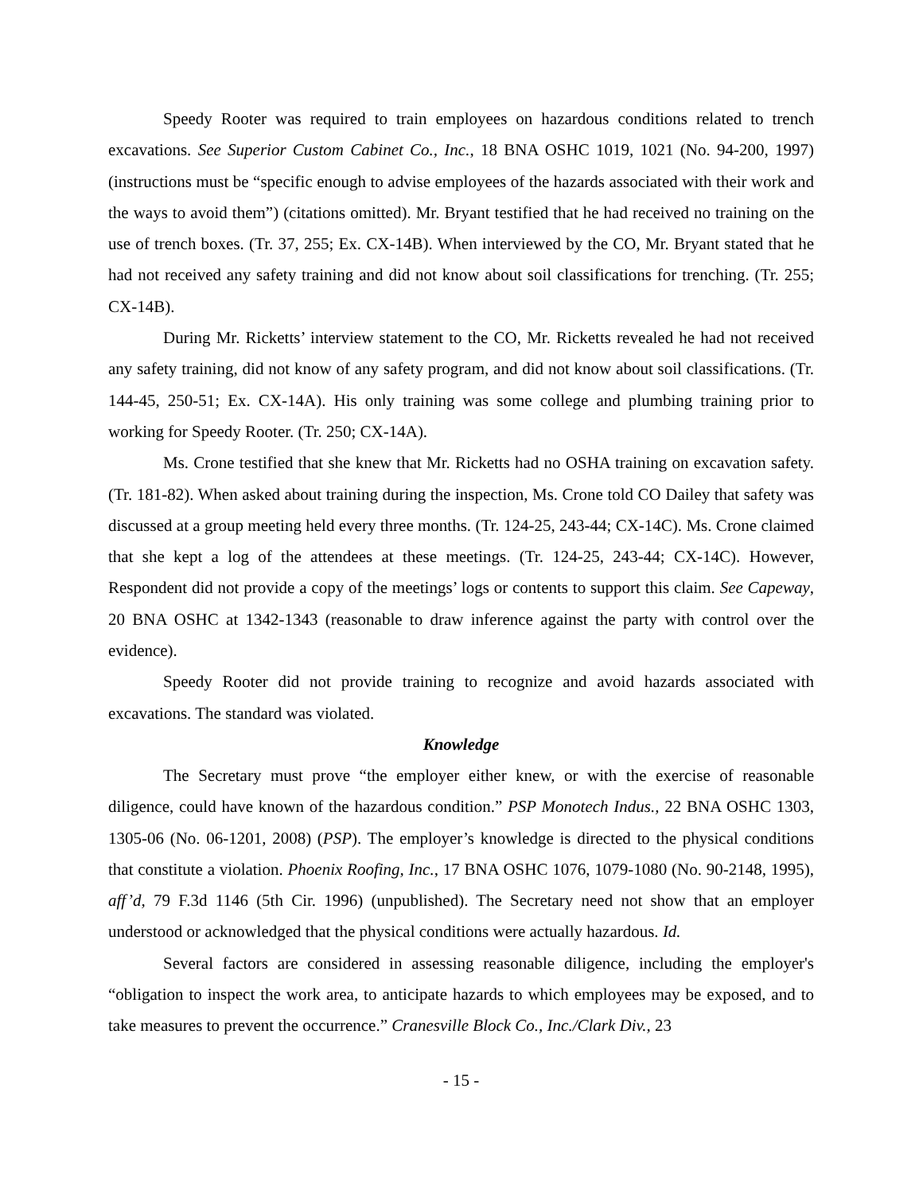Speedy Rooter was required to train employees on hazardous conditions related to trench excavations. See Superior Custom Cabinet Co., Inc., 18 BNA OSHC 1019, 1021 (No. 94-200, 1997) (instructions must be “specific enough to advise employees of the hazards associated with their work and the ways to avoid them”) (citations omitted). Mr. Bryant testified that he had received no training on the use of trench boxes. (Tr. 37, 255; Ex. CX-14B). When interviewed by the CO, Mr. Bryant stated that he had not received any safety training and did not know about soil classifications for trenching. (Tr. 255; CX-14B).
During Mr. Ricketts’ interview statement to the CO, Mr. Ricketts revealed he had not received any safety training, did not know of any safety program, and did not know about soil classifications. (Tr. 144-45, 250-51; Ex. CX-14A). His only training was some college and plumbing training prior to working for Speedy Rooter. (Tr. 250; CX-14A).
Ms. Crone testified that she knew that Mr. Ricketts had no OSHA training on excavation safety. (Tr. 181-82). When asked about training during the inspection, Ms. Crone told CO Dailey that safety was discussed at a group meeting held every three months. (Tr. 124-25, 243-44; CX-14C). Ms. Crone claimed that she kept a log of the attendees at these meetings. (Tr. 124-25, 243-44; CX-14C). However, Respondent did not provide a copy of the meetings’ logs or contents to support this claim. See Capeway, 20 BNA OSHC at 1342-1343 (reasonable to draw inference against the party with control over the evidence).
Speedy Rooter did not provide training to recognize and avoid hazards associated with excavations. The standard was violated.
Knowledge
The Secretary must prove “the employer either knew, or with the exercise of reasonable diligence, could have known of the hazardous condition.” PSP Monotech Indus., 22 BNA OSHC 1303, 1305-06 (No. 06-1201, 2008) (PSP). The employer’s knowledge is directed to the physical conditions that constitute a violation. Phoenix Roofing, Inc., 17 BNA OSHC 1076, 1079-1080 (No. 90-2148, 1995), aff’d, 79 F.3d 1146 (5th Cir. 1996) (unpublished). The Secretary need not show that an employer understood or acknowledged that the physical conditions were actually hazardous. Id.
Several factors are considered in assessing reasonable diligence, including the employer's “obligation to inspect the work area, to anticipate hazards to which employees may be exposed, and to take measures to prevent the occurrence.” Cranesville Block Co., Inc./Clark Div., 23
- 15 -